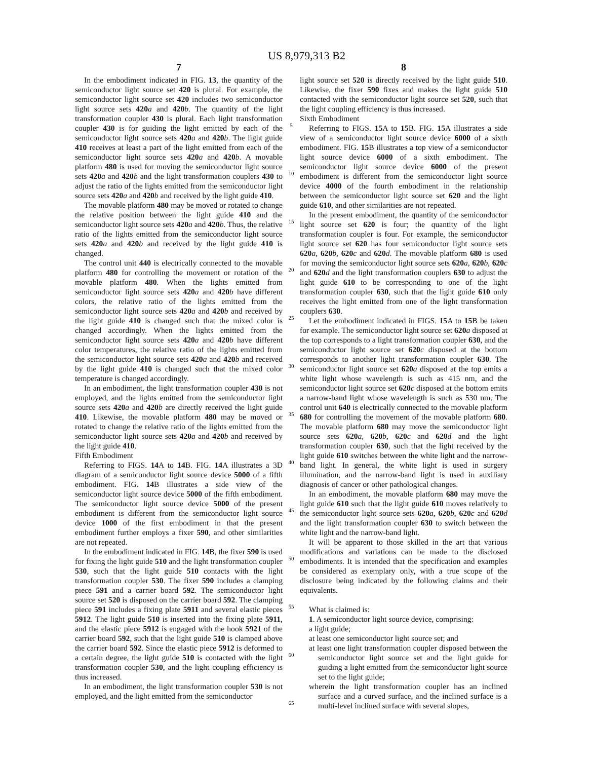US 8,979,313 B2
7
In the embodiment indicated in FIG. 13, the quantity of the semiconductor light source set 420 is plural. For example, the semiconductor light source set 420 includes two semiconductor light source sets 420 a and 420 b. The quantity of the light transformation coupler 430 is plural. Each light transformation coupler 430 is for guiding the light emitted by each of the semiconductor light source sets 420 a and 420 b. The light guide 410 receives at least a part of the light emitted from each of the semiconductor light source sets 420 a and 420 b. A movable platform 480 is used for moving the semiconductor light source sets 420 a and 420 b and the light transformation couplers 430 to adjust the ratio of the lights emitted from the semiconductor light source sets 420 a and 420 b and received by the light guide 410.
The movable platform 480 may be moved or rotated to change the relative position between the light guide 410 and the semiconductor light source sets 420 a and 420 b. Thus, the relative ratio of the lights emitted from the semiconductor light source sets 420 a and 420 b and received by the light guide 410 is changed.
The control unit 440 is electrically connected to the movable platform 480 for controlling the movement or rotation of the movable platform 480. When the lights emitted from semiconductor light source sets 420 a and 420 b have different colors, the relative ratio of the lights emitted from the semiconductor light source sets 420 a and 420 b and received by the light guide 410 is changed such that the mixed color is changed accordingly. When the lights emitted from the semiconductor light source sets 420 a and 420 b have different color temperatures, the relative ratio of the lights emitted from the semiconductor light source sets 420 a and 420 b and received by the light guide 410 is changed such that the mixed color temperature is changed accordingly.
In an embodiment, the light transformation coupler 430 is not employed, and the lights emitted from the semiconductor light source sets 420 a and 420 b are directly received the light guide 410. Likewise, the movable platform 480 may be moved or rotated to change the relative ratio of the lights emitted from the semiconductor light source sets 420 a and 420 b and received by the light guide 410.
Fifth Embodiment
Referring to FIGS. 14 A to 14 B. FIG. 14 A illustrates a 3D diagram of a semiconductor light source device 5000 of a fifth embodiment. FIG. 14 B illustrates a side view of the semiconductor light source device 5000 of the fifth embodiment. The semiconductor light source device 5000 of the present embodiment is different from the semiconductor light source device 1000 of the first embodiment in that the present embodiment further employs a fixer 590, and other similarities are not repeated.
In the embodiment indicated in FIG. 14 B, the fixer 590 is used for fixing the light guide 510 and the light transformation coupler 530, such that the light guide 510 contacts with the light transformation coupler 530. The fixer 590 includes a clamping piece 591 and a carrier board 592. The semiconductor light source set 520 is disposed on the carrier board 592. The clamping piece 591 includes a fixing plate 5911 and several elastic pieces 5912. The light guide 510 is inserted into the fixing plate 5911, and the elastic piece 5912 is engaged with the hook 5921 of the carrier board 592, such that the light guide 510 is clamped above the carrier board 592. Since the elastic piece 5912 is deformed to a certain degree, the light guide 510 is contacted with the light transformation coupler 530, and the light coupling efficiency is thus increased.
In an embodiment, the light transformation coupler 530 is not employed, and the light emitted from the semiconductor
5
10
15
20
25
30
35
40
45
50
55
60
65
8
light source set 520 is directly received by the light guide 510. Likewise, the fixer 590 fixes and makes the light guide 510 contacted with the semiconductor light source set 520, such that the light coupling efficiency is thus increased.
Sixth Embodiment
Referring to FIGS. 15 A to 15 B. FIG. 15 A illustrates a side view of a semiconductor light source device 6000 of a sixth embodiment. FIG. 15 B illustrates a top view of a semiconductor light source device 6000 of a sixth embodiment. The semiconductor light source device 6000 of the present embodiment is different from the semiconductor light source device 4000 of the fourth embodiment in the relationship between the semiconductor light source set 620 and the light guide 610, and other similarities are not repeated.
In the present embodiment, the quantity of the semiconductor light source set 620 is four; the quantity of the light transformation coupler is four. For example, the semiconductor light source set 620 has four semiconductor light source sets 620 a, 620 b, 620 c and 620 d. The movable platform 680 is used for moving the semiconductor light source sets 620 a, 620 b, 620 c and 620 d and the light transformation couplers 630 to adjust the light guide 610 to be corresponding to one of the light transformation coupler 630, such that the light guide 610 only receives the light emitted from one of the light transformation couplers 630.
Let the embodiment indicated in FIGS. 15 A to 15 B be taken for example. The semiconductor light source set 620 a disposed at the top corresponds to a light transformation coupler 630, and the semiconductor light source set 620 c disposed at the bottom corresponds to another light transformation coupler 630. The semiconductor light source set 620 a disposed at the top emits a white light whose wavelength is such as 415 nm, and the semiconductor light source set 620 c disposed at the bottom emits a narrow-band light whose wavelength is such as 530 nm. The control unit 640 is electrically connected to the movable platform 680 for controlling the movement of the movable platform 680. The movable platform 680 may move the semiconductor light source sets 620 a, 620 b, 620 c and 620 d and the light transformation coupler 630, such that the light received by the light guide 610 switches between the white light and the narrow-band light. In general, the white light is used in surgery illumination, and the narrow-band light is used in auxiliary diagnosis of cancer or other pathological changes.
In an embodiment, the movable platform 680 may move the light guide 610 such that the light guide 610 moves relatively to the semiconductor light source sets 620 a, 620 b, 620 c and 620 d and the light transformation coupler 630 to switch between the white light and the narrow-band light.
It will be apparent to those skilled in the art that various modifications and variations can be made to the disclosed embodiments. It is intended that the specification and examples be considered as exemplary only, with a true scope of the disclosure being indicated by the following claims and their equivalents.
What is claimed is:
1. A semiconductor light source device, comprising:
a light guide;
at least one semiconductor light source set; and
at least one light transformation coupler disposed between the semiconductor light source set and the light guide for guiding a light emitted from the semiconductor light source set to the light guide;
wherein the light transformation coupler has an inclined surface and a curved surface, and the inclined surface is a multi-level inclined surface with several slopes,